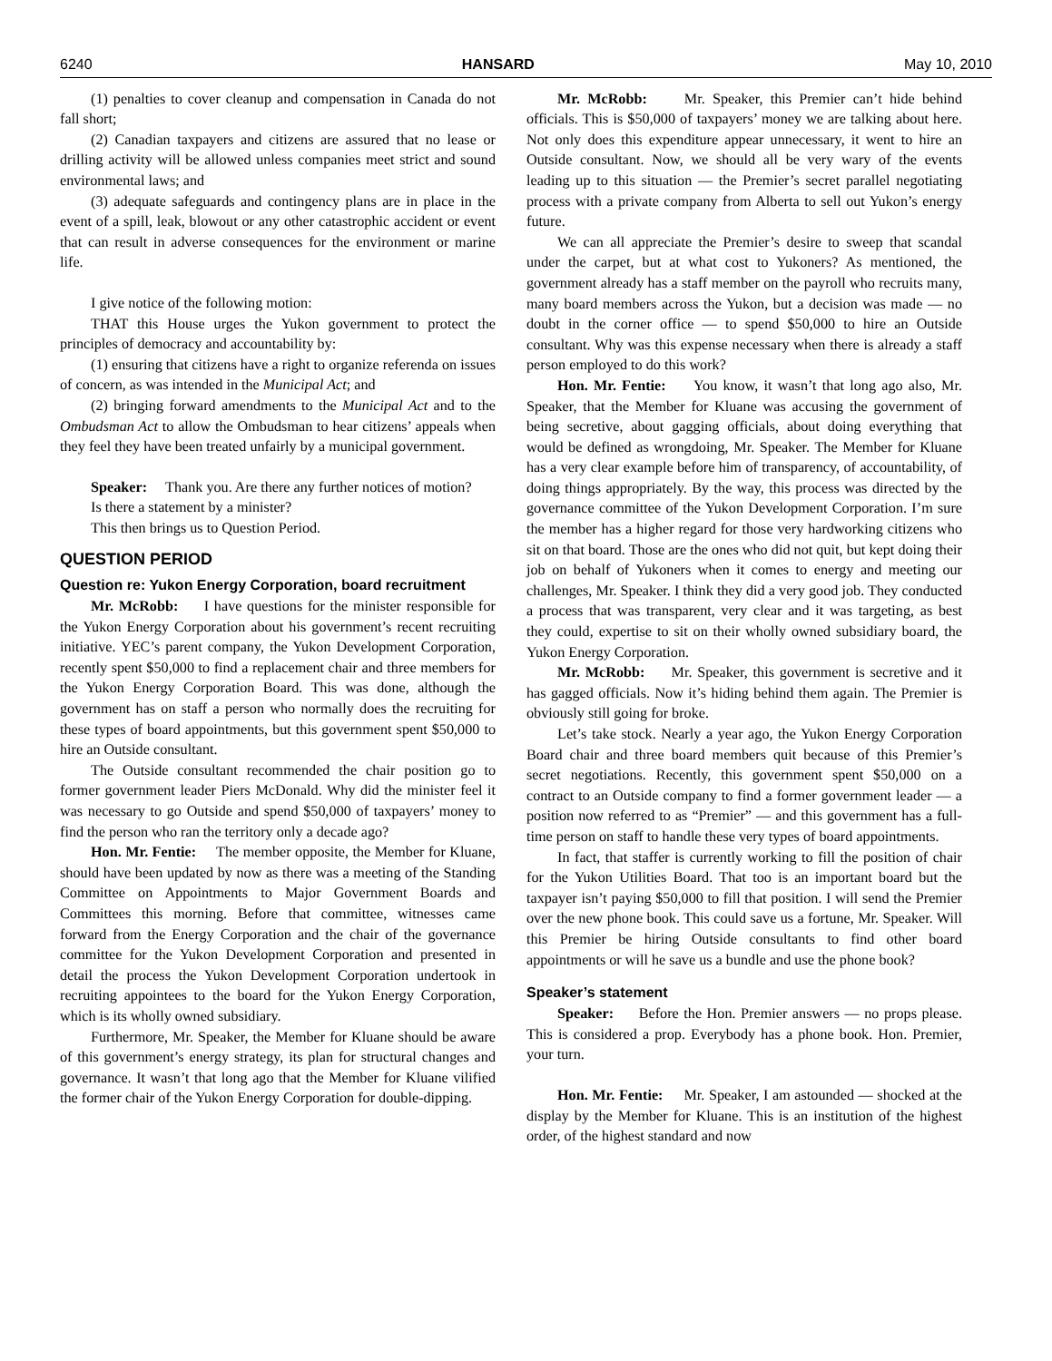6240 HANSARD May 10, 2010
(1) penalties to cover cleanup and compensation in Canada do not fall short;
(2) Canadian taxpayers and citizens are assured that no lease or drilling activity will be allowed unless companies meet strict and sound environmental laws; and
(3) adequate safeguards and contingency plans are in place in the event of a spill, leak, blowout or any other catastrophic accident or event that can result in adverse consequences for the environment or marine life.
I give notice of the following motion:
THAT this House urges the Yukon government to protect the principles of democracy and accountability by:
(1) ensuring that citizens have a right to organize referenda on issues of concern, as was intended in the Municipal Act; and
(2) bringing forward amendments to the Municipal Act and to the Ombudsman Act to allow the Ombudsman to hear citizens’ appeals when they feel they have been treated unfairly by a municipal government.
Speaker: Thank you. Are there any further notices of motion?
Is there a statement by a minister?
This then brings us to Question Period.
QUESTION PERIOD
Question re: Yukon Energy Corporation, board recruitment
Mr. McRobb: I have questions for the minister responsible for the Yukon Energy Corporation about his government’s recent recruiting initiative. YEC’s parent company, the Yukon Development Corporation, recently spent $50,000 to find a replacement chair and three members for the Yukon Energy Corporation Board. This was done, although the government has on staff a person who normally does the recruiting for these types of board appointments, but this government spent $50,000 to hire an Outside consultant.
The Outside consultant recommended the chair position go to former government leader Piers McDonald. Why did the minister feel it was necessary to go Outside and spend $50,000 of taxpayers’ money to find the person who ran the territory only a decade ago?
Hon. Mr. Fentie: The member opposite, the Member for Kluane, should have been updated by now as there was a meeting of the Standing Committee on Appointments to Major Government Boards and Committees this morning. Before that committee, witnesses came forward from the Energy Corporation and the chair of the governance committee for the Yukon Development Corporation and presented in detail the process the Yukon Development Corporation undertook in recruiting appointees to the board for the Yukon Energy Corporation, which is its wholly owned subsidiary.
Furthermore, Mr. Speaker, the Member for Kluane should be aware of this government’s energy strategy, its plan for structural changes and governance. It wasn’t that long ago that the Member for Kluane vilified the former chair of the Yukon Energy Corporation for double-dipping.
Mr. McRobb: Mr. Speaker, this Premier can’t hide behind officials. This is $50,000 of taxpayers’ money we are talking about here. Not only does this expenditure appear unnecessary, it went to hire an Outside consultant. Now, we should all be very wary of the events leading up to this situation — the Premier’s secret parallel negotiating process with a private company from Alberta to sell out Yukon’s energy future.
We can all appreciate the Premier’s desire to sweep that scandal under the carpet, but at what cost to Yukoners? As mentioned, the government already has a staff member on the payroll who recruits many, many board members across the Yukon, but a decision was made — no doubt in the corner office — to spend $50,000 to hire an Outside consultant. Why was this expense necessary when there is already a staff person employed to do this work?
Hon. Mr. Fentie: You know, it wasn’t that long ago also, Mr. Speaker, that the Member for Kluane was accusing the government of being secretive, about gagging officials, about doing everything that would be defined as wrongdoing, Mr. Speaker. The Member for Kluane has a very clear example before him of transparency, of accountability, of doing things appropriately. By the way, this process was directed by the governance committee of the Yukon Development Corporation. I’m sure the member has a higher regard for those very hardworking citizens who sit on that board. Those are the ones who did not quit, but kept doing their job on behalf of Yukoners when it comes to energy and meeting our challenges, Mr. Speaker. I think they did a very good job. They conducted a process that was transparent, very clear and it was targeting, as best they could, expertise to sit on their wholly owned subsidiary board, the Yukon Energy Corporation.
Mr. McRobb: Mr. Speaker, this government is secretive and it has gagged officials. Now it’s hiding behind them again. The Premier is obviously still going for broke.
Let’s take stock. Nearly a year ago, the Yukon Energy Corporation Board chair and three board members quit because of this Premier’s secret negotiations. Recently, this government spent $50,000 on a contract to an Outside company to find a former government leader — a position now referred to as “Premier” — and this government has a full-time person on staff to handle these very types of board appointments.
In fact, that staffer is currently working to fill the position of chair for the Yukon Utilities Board. That too is an important board but the taxpayer isn’t paying $50,000 to fill that position. I will send the Premier over the new phone book. This could save us a fortune, Mr. Speaker. Will this Premier be hiring Outside consultants to find other board appointments or will he save us a bundle and use the phone book?
Speaker’s statement
Speaker: Before the Hon. Premier answers — no props please. This is considered a prop. Everybody has a phone book. Hon. Premier, your turn.
Hon. Mr. Fentie: Mr. Speaker, I am astounded — shocked at the display by the Member for Kluane. This is an institution of the highest order, of the highest standard and now